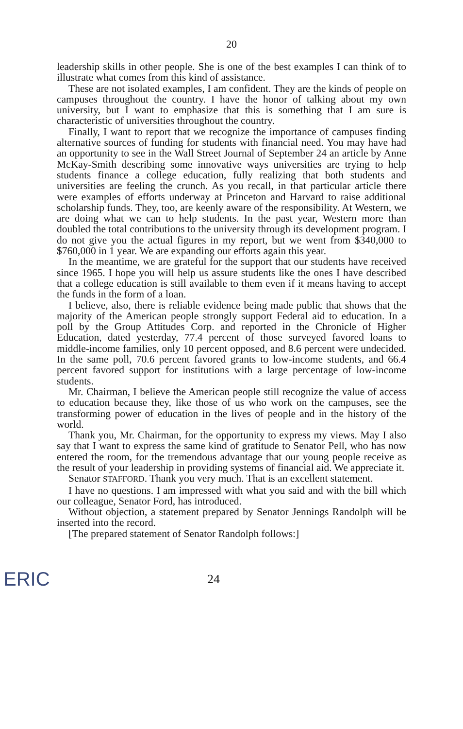20
leadership skills in other people. She is one of the best examples I can think of to illustrate what comes from this kind of assistance.
These are not isolated examples, I am confident. They are the kinds of people on campuses throughout the country. I have the honor of talking about my own university, but I want to emphasize that this is something that I am sure is characteristic of universities throughout the country.
Finally, I want to report that we recognize the importance of campuses finding alternative sources of funding for students with financial need. You may have had an opportunity to see in the Wall Street Journal of September 24 an article by Anne McKay-Smith describing some innovative ways universities are trying to help students finance a college education, fully realizing that both students and universities are feeling the crunch. As you recall, in that particular article there were examples of efforts underway at Princeton and Harvard to raise additional scholarship funds. They, too, are keenly aware of the responsibility. At Western, we are doing what we can to help students. In the past year, Western more than doubled the total contributions to the university through its development program. I do not give you the actual figures in my report, but we went from $340,000 to $760,000 in 1 year. We are expanding our efforts again this year.
In the meantime, we are grateful for the support that our students have received since 1965. I hope you will help us assure students like the ones I have described that a college education is still available to them even if it means having to accept the funds in the form of a loan.
I believe, also, there is reliable evidence being made public that shows that the majority of the American people strongly support Federal aid to education. In a poll by the Group Attitudes Corp. and reported in the Chronicle of Higher Education, dated yesterday, 77.4 percent of those surveyed favored loans to middle-income families, only 10 percent opposed, and 8.6 percent were undecided. In the same poll, 70.6 percent favored grants to low-income students, and 66.4 percent favored support for institutions with a large percentage of low-income students.
Mr. Chairman, I believe the American people still recognize the value of access to education because they, like those of us who work on the campuses, see the transforming power of education in the lives of people and in the history of the world.
Thank you, Mr. Chairman, for the opportunity to express my views. May I also say that I want to express the same kind of gratitude to Senator Pell, who has now entered the room, for the tremendous advantage that our young people receive as the result of your leadership in providing systems of financial aid. We appreciate it.
Senator STAFFORD. Thank you very much. That is an excellent statement.
I have no questions. I am impressed with what you said and with the bill which our colleague, Senator Ford, has introduced.
Without objection, a statement prepared by Senator Jennings Randolph will be inserted into the record.
[The prepared statement of Senator Randolph follows:]
ERIC
24